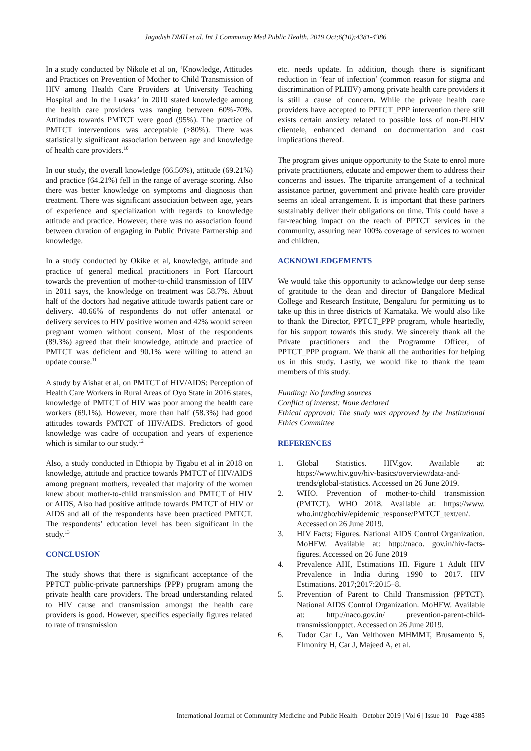Jagadish DMH et al. Int J Community Med Public Health. 2019 Oct;6(10):4381-4386
In a study conducted by Nikole et al on, ‘Knowledge, Attitudes and Practices on Prevention of Mother to Child Transmission of HIV among Health Care Providers at University Teaching Hospital and In the Lusaka’ in 2010 stated knowledge among the health care providers was ranging between 60%-70%. Attitudes towards PMTCT were good (95%). The practice of PMTCT interventions was acceptable (>80%). There was statistically significant association between age and knowledge of health care providers.<sup>10</sup>
In our study, the overall knowledge (66.56%), attitude (69.21%) and practice (64.21%) fell in the range of average scoring. Also there was better knowledge on symptoms and diagnosis than treatment. There was significant association between age, years of experience and specialization with regards to knowledge attitude and practice. However, there was no association found between duration of engaging in Public Private Partnership and knowledge.
In a study conducted by Okike et al, knowledge, attitude and practice of general medical practitioners in Port Harcourt towards the prevention of mother-to-child transmission of HIV in 2011 says, the knowledge on treatment was 58.7%. About half of the doctors had negative attitude towards patient care or delivery. 40.66% of respondents do not offer antenatal or delivery services to HIV positive women and 42% would screen pregnant women without consent. Most of the respondents (89.3%) agreed that their knowledge, attitude and practice of PMTCT was deficient and 90.1% were willing to attend an update course.<sup>11</sup>
A study by Aishat et al, on PMTCT of HIV/AIDS: Perception of Health Care Workers in Rural Areas of Oyo State in 2016 states, knowledge of PMTCT of HIV was poor among the health care workers (69.1%). However, more than half (58.3%) had good attitudes towards PMTCT of HIV/AIDS. Predictors of good knowledge was cadre of occupation and years of experience which is similar to our study.<sup>12</sup>
Also, a study conducted in Ethiopia by Tigabu et al in 2018 on knowledge, attitude and practice towards PMTCT of HIV/AIDS among pregnant mothers, revealed that majority of the women knew about mother-to-child transmission and PMTCT of HIV or AIDS, Also had positive attitude towards PMTCT of HIV or AIDS and all of the respondents have been practiced PMTCT. The respondents’ education level has been significant in the study.<sup>13</sup>
CONCLUSION
The study shows that there is significant acceptance of the PPTCT public-private partnerships (PPP) program among the private health care providers. The broad understanding related to HIV cause and transmission amongst the health care providers is good. However, specifics especially figures related to rate of transmission
etc. needs update. In addition, though there is significant reduction in ‘fear of infection’ (common reason for stigma and discrimination of PLHIV) among private health care providers it is still a cause of concern. While the private health care providers have accepted to PPTCT_PPP intervention there still exists certain anxiety related to possible loss of non-PLHIV clientele, enhanced demand on documentation and cost implications thereof.
The program gives unique opportunity to the State to enrol more private practitioners, educate and empower them to address their concerns and issues. The tripartite arrangement of a technical assistance partner, government and private health care provider seems an ideal arrangement. It is important that these partners sustainably deliver their obligations on time. This could have a far-reaching impact on the reach of PPTCT services in the community, assuring near 100% coverage of services to women and children.
ACKNOWLEDGEMENTS
We would take this opportunity to acknowledge our deep sense of gratitude to the dean and director of Bangalore Medical College and Research Institute, Bengaluru for permitting us to take up this in three districts of Karnataka. We would also like to thank the Director, PPTCT_PPP program, whole heartedly, for his support towards this study. We sincerely thank all the Private practitioners and the Programme Officer, of PPTCT_PPP program. We thank all the authorities for helping us in this study. Lastly, we would like to thank the team members of this study.
Funding: No funding sources
Conflict of interest: None declared
Ethical approval: The study was approved by the Institutional Ethics Committee
REFERENCES
1. Global Statistics. HIV.gov. Available at: https://www.hiv.gov/hiv-basics/overview/data-and-trends/global-statistics. Accessed on 26 June 2019.
2. WHO. Prevention of mother-to-child transmission (PMTCT). WHO 2018. Available at: https://www. who.int/gho/hiv/epidemic_response/PMTCT_text/en/. Accessed on 26 June 2019.
3. HIV Facts; Figures. National AIDS Control Organization. MoHFW. Available at: http://naco. gov.in/hiv-facts-figures. Accessed on 26 June 2019
4. Prevalence AHI, Estimations HI. Figure 1 Adult HIV Prevalence in India during 1990 to 2017. HIV Estimations. 2017;2017:2015–8.
5. Prevention of Parent to Child Transmission (PPTCT). National AIDS Control Organization. MoHFW. Available at: http://naco.gov.in/ prevention-parent-child-transmissionpptct. Accessed on 26 June 2019.
6. Tudor Car L, Van Velthoven MHMMT, Brusamento S, Elmoniry H, Car J, Majeed A, et al.
International Journal of Community Medicine and Public Health | October 2019 | Vol 6 | Issue 10 Page 4385